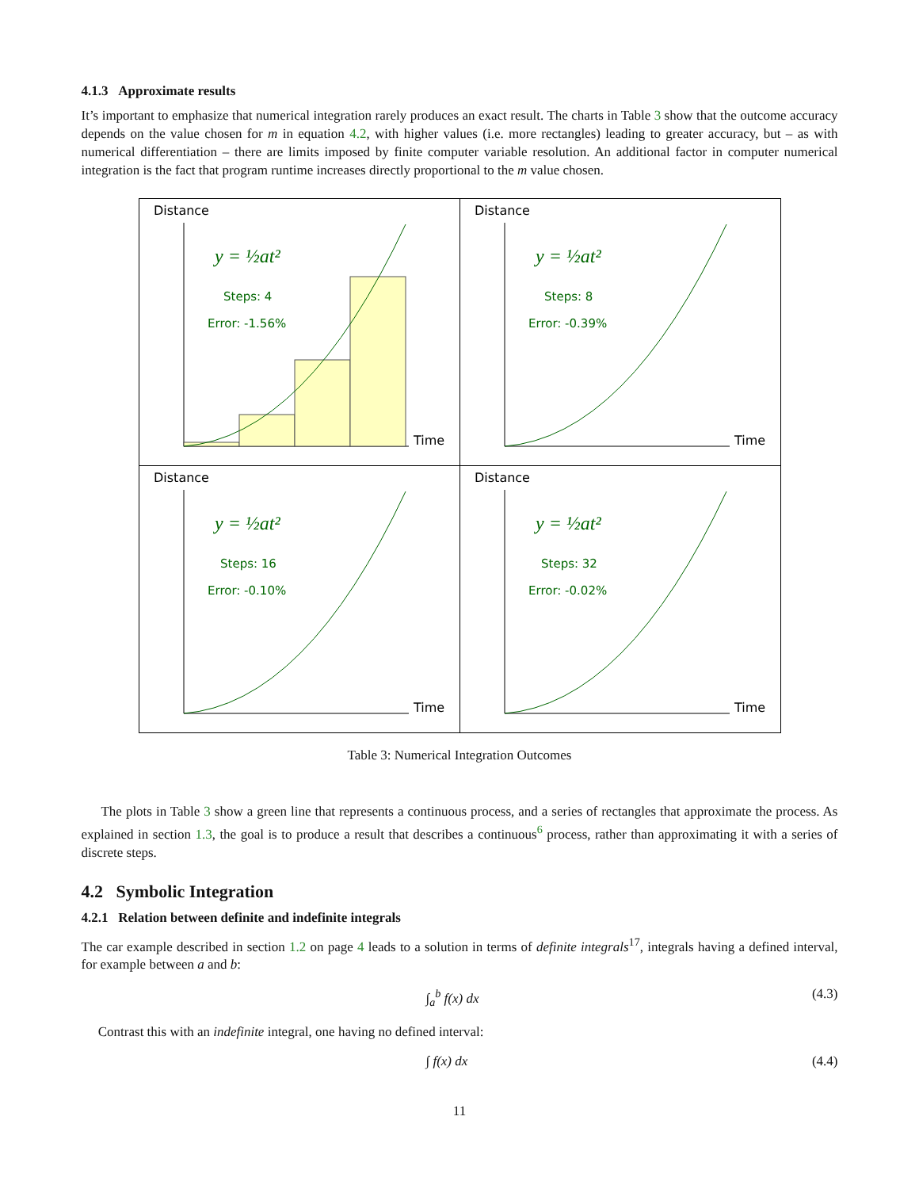4.1.3 Approximate results
It’s important to emphasize that numerical integration rarely produces an exact result. The charts in Table 3 show that the outcome accuracy depends on the value chosen for m in equation 4.2, with higher values (i.e. more rectangles) leading to greater accuracy, but – as with numerical differentiation – there are limits imposed by finite computer variable resolution. An additional factor in computer numerical integration is the fact that program runtime increases directly proportional to the m value chosen.
| Distance y = ½at² Steps: 4 Error: -1.56% Time | Distance y = ½at² Steps: 8 Error: -0.39% Time |
| Distance y = ½at² Steps: 16 Error: -0.10% Time | Distance y = ½at² Steps: 32 Error: -0.02% Time |
Table 3: Numerical Integration Outcomes
The plots in Table 3 show a green line that represents a continuous process, and a series of rectangles that approximate the process. As explained in section 1.3, the goal is to produce a result that describes a continuous<sup>6</sup> process, rather than approximating it with a series of discrete steps.
4.2 Symbolic Integration
4.2.1 Relation between definite and indefinite integrals
The car example described in section 1.2 on page 4 leads to a solution in terms of definite integrals<sup>17</sup>, integrals having a defined interval, for example between a and b:
∫<sub>a</sub><sup>b</sup> f(x) dx (4.3)
Contrast this with an indefinite integral, one having no defined interval:
∫ f(x) dx (4.4)
11